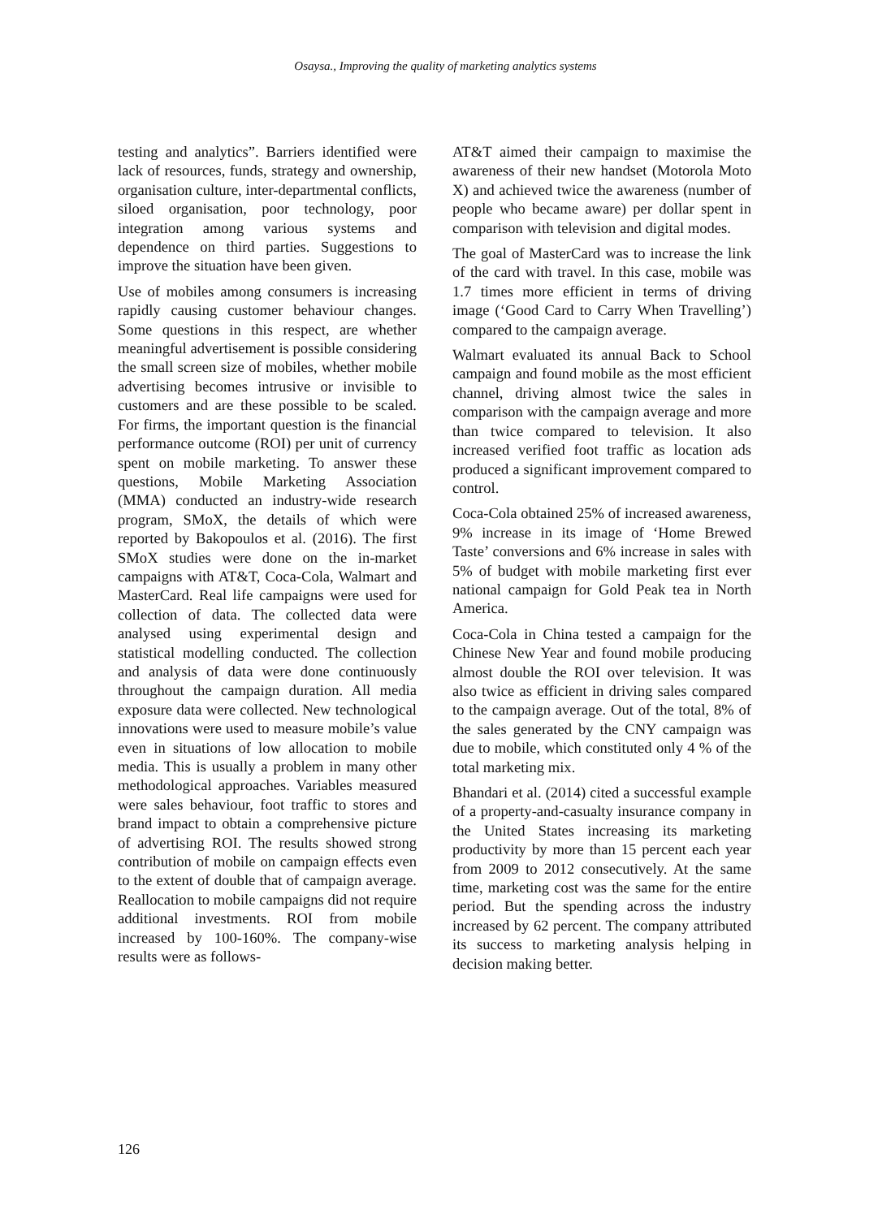Osaysa., Improving the quality of marketing analytics systems
testing and analytics”. Barriers identified were lack of resources, funds, strategy and ownership, organisation culture, inter-departmental conflicts, siloed organisation, poor technology, poor integration among various systems and dependence on third parties. Suggestions to improve the situation have been given.
Use of mobiles among consumers is increasing rapidly causing customer behaviour changes. Some questions in this respect, are whether meaningful advertisement is possible considering the small screen size of mobiles, whether mobile advertising becomes intrusive or invisible to customers and are these possible to be scaled. For firms, the important question is the financial performance outcome (ROI) per unit of currency spent on mobile marketing. To answer these questions, Mobile Marketing Association (MMA) conducted an industry-wide research program, SMoX, the details of which were reported by Bakopoulos et al. (2016). The first SMoX studies were done on the in-market campaigns with AT&T, Coca-Cola, Walmart and MasterCard. Real life campaigns were used for collection of data. The collected data were analysed using experimental design and statistical modelling conducted. The collection and analysis of data were done continuously throughout the campaign duration. All media exposure data were collected. New technological innovations were used to measure mobile’s value even in situations of low allocation to mobile media. This is usually a problem in many other methodological approaches. Variables measured were sales behaviour, foot traffic to stores and brand impact to obtain a comprehensive picture of advertising ROI. The results showed strong contribution of mobile on campaign effects even to the extent of double that of campaign average. Reallocation to mobile campaigns did not require additional investments. ROI from mobile increased by 100-160%. The company-wise results were as follows-
AT&T aimed their campaign to maximise the awareness of their new handset (Motorola Moto X) and achieved twice the awareness (number of people who became aware) per dollar spent in comparison with television and digital modes.
The goal of MasterCard was to increase the link of the card with travel. In this case, mobile was 1.7 times more efficient in terms of driving image (‘Good Card to Carry When Travelling’) compared to the campaign average.
Walmart evaluated its annual Back to School campaign and found mobile as the most efficient channel, driving almost twice the sales in comparison with the campaign average and more than twice compared to television. It also increased verified foot traffic as location ads produced a significant improvement compared to control.
Coca-Cola obtained 25% of increased awareness, 9% increase in its image of ‘Home Brewed Taste’ conversions and 6% increase in sales with 5% of budget with mobile marketing first ever national campaign for Gold Peak tea in North America.
Coca-Cola in China tested a campaign for the Chinese New Year and found mobile producing almost double the ROI over television. It was also twice as efficient in driving sales compared to the campaign average. Out of the total, 8% of the sales generated by the CNY campaign was due to mobile, which constituted only 4 % of the total marketing mix.
Bhandari et al. (2014) cited a successful example of a property-and-casualty insurance company in the United States increasing its marketing productivity by more than 15 percent each year from 2009 to 2012 consecutively. At the same time, marketing cost was the same for the entire period. But the spending across the industry increased by 62 percent. The company attributed its success to marketing analysis helping in decision making better.
126